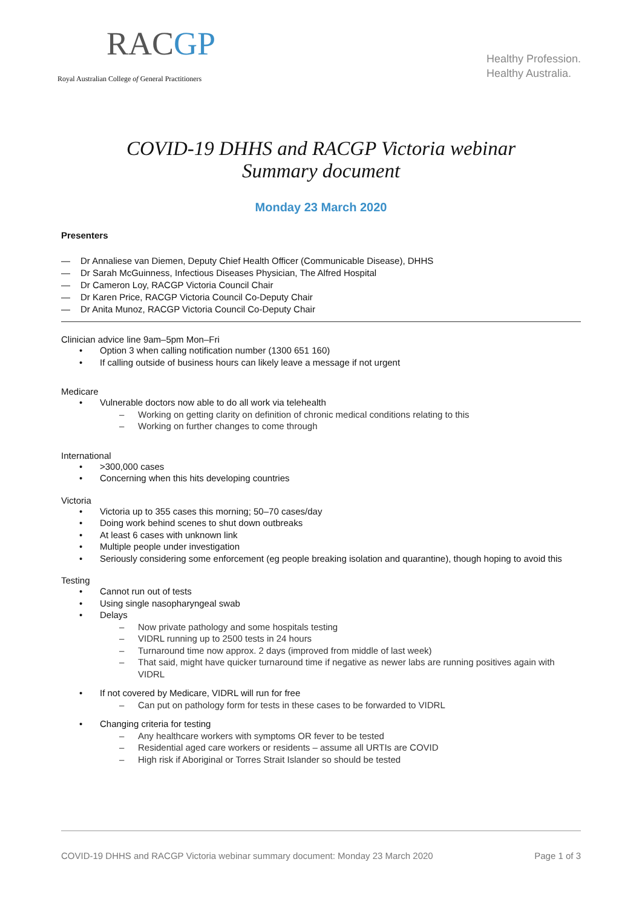RACGP
Royal Australian College of General Practitioners
Healthy Profession.
Healthy Australia.
COVID-19 DHHS and RACGP Victoria webinar
Summary document
Monday 23 March 2020
Presenters
— Dr Annaliese van Diemen, Deputy Chief Health Officer (Communicable Disease), DHHS
— Dr Sarah McGuinness, Infectious Diseases Physician, The Alfred Hospital
— Dr Cameron Loy, RACGP Victoria Council Chair
— Dr Karen Price, RACGP Victoria Council Co-Deputy Chair
— Dr Anita Munoz, RACGP Victoria Council Co-Deputy Chair
Clinician advice line 9am–5pm Mon–Fri
Option 3 when calling notification number (1300 651 160)
If calling outside of business hours can likely leave a message if not urgent
Medicare
Vulnerable doctors now able to do all work via telehealth
Working on getting clarity on definition of chronic medical conditions relating to this
Working on further changes to come through
International
>300,000 cases
Concerning when this hits developing countries
Victoria
Victoria up to 355 cases this morning; 50–70 cases/day
Doing work behind scenes to shut down outbreaks
At least 6 cases with unknown link
Multiple people under investigation
Seriously considering some enforcement (eg people breaking isolation and quarantine), though hoping to avoid this
Testing
Cannot run out of tests
Using single nasopharyngeal swab
Delays
Now private pathology and some hospitals testing
VIDRL running up to 2500 tests in 24 hours
Turnaround time now approx. 2 days (improved from middle of last week)
That said, might have quicker turnaround time if negative as newer labs are running positives again with VIDRL
If not covered by Medicare, VIDRL will run for free
Can put on pathology form for tests in these cases to be forwarded to VIDRL
Changing criteria for testing
Any healthcare workers with symptoms OR fever to be tested
Residential aged care workers or residents – assume all URTIs are COVID
High risk if Aboriginal or Torres Strait Islander so should be tested
COVID-19 DHHS and RACGP Victoria webinar summary document: Monday 23 March 2020 Page 1 of 3